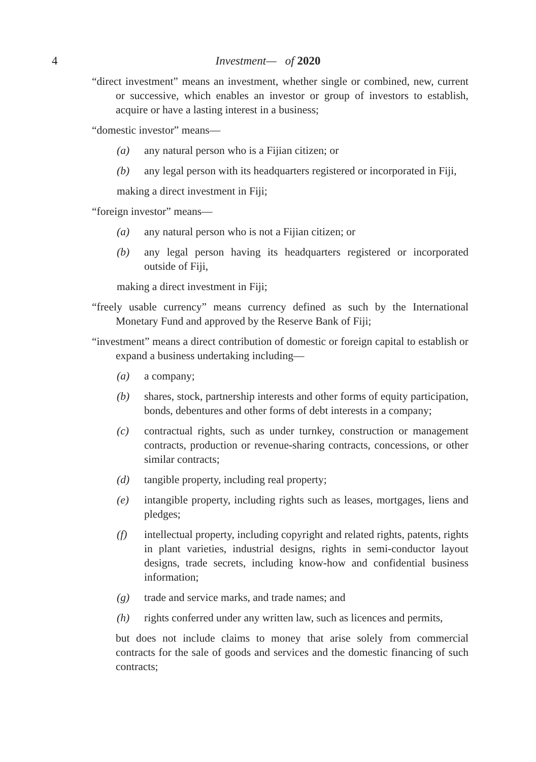4 Investment— of 2020
“direct investment” means an investment, whether single or combined, new, current or successive, which enables an investor or group of investors to establish, acquire or have a lasting interest in a business;
“domestic investor” means—
(a) any natural person who is a Fijian citizen; or
(b) any legal person with its headquarters registered or incorporated in Fiji,
making a direct investment in Fiji;
“foreign investor” means—
(a) any natural person who is not a Fijian citizen; or
(b) any legal person having its headquarters registered or incorporated outside of Fiji,
making a direct investment in Fiji;
“freely usable currency” means currency defined as such by the International Monetary Fund and approved by the Reserve Bank of Fiji;
“investment” means a direct contribution of domestic or foreign capital to establish or expand a business undertaking including—
(a) a company;
(b) shares, stock, partnership interests and other forms of equity participation, bonds, debentures and other forms of debt interests in a company;
(c) contractual rights, such as under turnkey, construction or management contracts, production or revenue-sharing contracts, concessions, or other similar contracts;
(d) tangible property, including real property;
(e) intangible property, including rights such as leases, mortgages, liens and pledges;
(f) intellectual property, including copyright and related rights, patents, rights in plant varieties, industrial designs, rights in semi-conductor layout designs, trade secrets, including know-how and confidential business information;
(g) trade and service marks, and trade names; and
(h) rights conferred under any written law, such as licences and permits,
but does not include claims to money that arise solely from commercial contracts for the sale of goods and services and the domestic financing of such contracts;